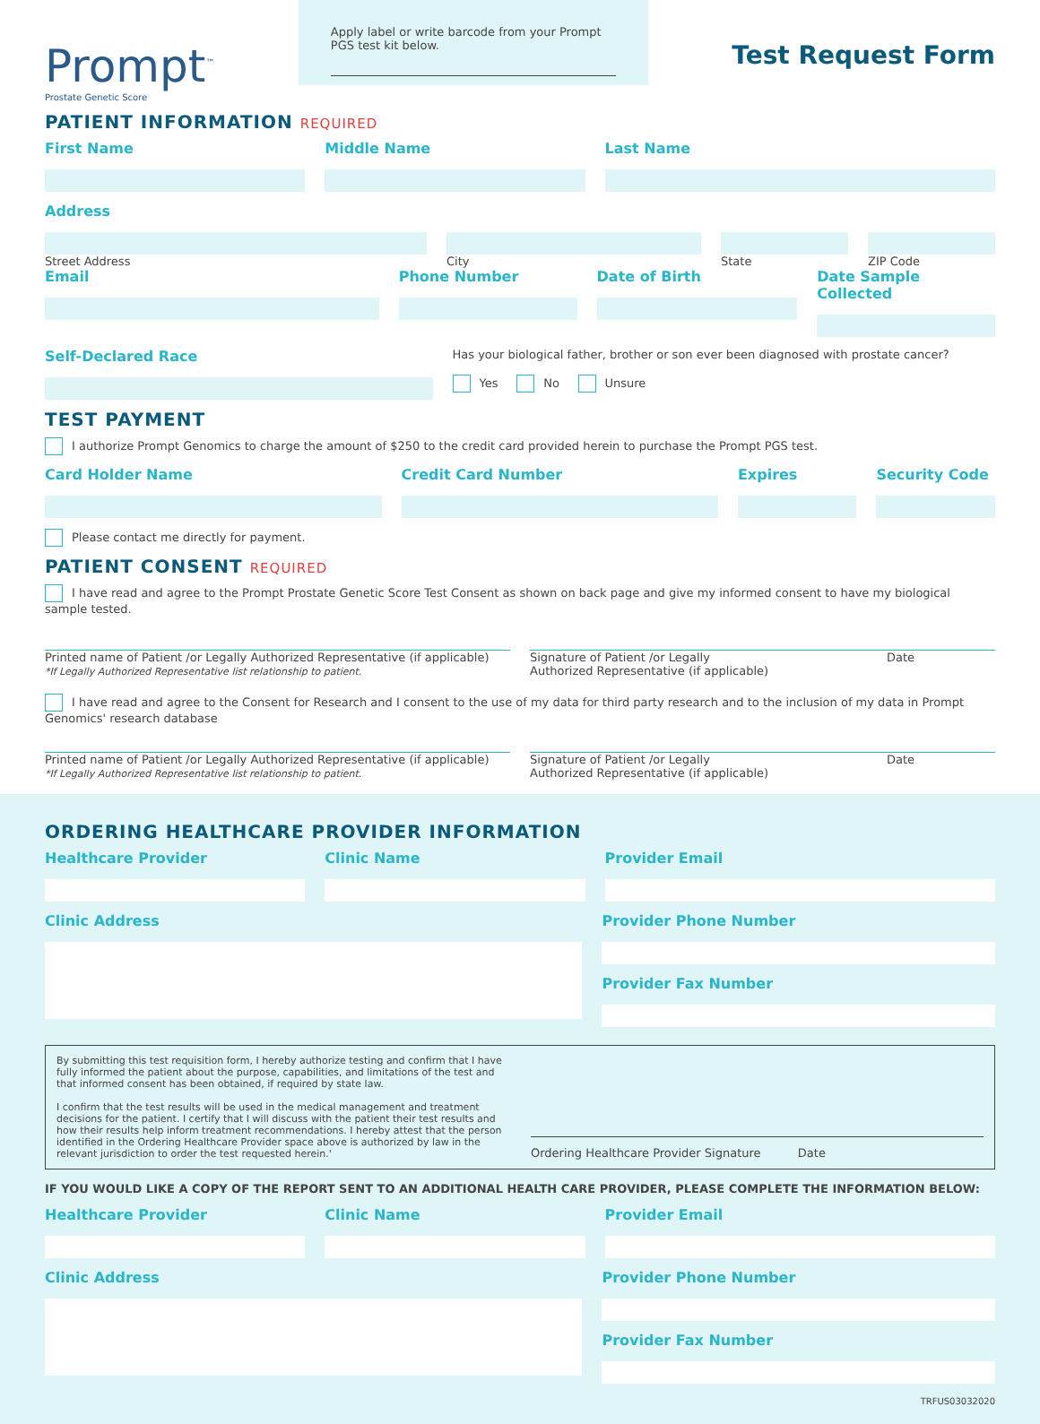Prompt<sup>™</sup>
Prostate Genetic Score
Apply label or write barcode from your Prompt PGS test kit below.
Test Request Form
PATIENT INFORMATION REQUIRED
First Name Middle Name Last Name
Address
Street Address City State ZIP Code
Email Phone Number Date of Birth Date Sample Collected
Self-Declared Race
Has your biological father, brother or son ever been diagnosed with prostate cancer?
Yes No Unsure
TEST PAYMENT
I authorize Prompt Genomics to charge the amount of $250 to the credit card provided herein to purchase the Prompt PGS test.
Card Holder Name Credit Card Number Expires Security Code
Please contact me directly for payment.
PATIENT CONSENT REQUIRED
I have read and agree to the Prompt Prostate Genetic Score Test Consent as shown on back page and give my informed consent to have my biological sample tested.
Printed name of Patient /or Legally Authorized Representative (if applicable)
*If Legally Authorized Representative list relationship to patient.
Signature of Patient /or Legally
Authorized Representative (if applicable) Date
I have read and agree to the Consent for Research and I consent to the use of my data for third party research and to the inclusion of my data in Prompt Genomics' research database
Printed name of Patient /or Legally Authorized Representative (if applicable)
*If Legally Authorized Representative list relationship to patient.
Signature of Patient /or Legally
Authorized Representative (if applicable) Date
ORDERING HEALTHCARE PROVIDER INFORMATION
Healthcare Provider Clinic Name Provider Email
Clinic Address Provider Phone Number
Provider Fax Number
By submitting this test requisition form, I hereby authorize testing and confirm that I have fully informed the patient about the purpose, capabilities, and limitations of the test and that informed consent has been obtained, if required by state law.
I confirm that the test results will be used in the medical management and treatment decisions for the patient. I certify that I will discuss with the patient their test results and how their results help inform treatment recommendations. I hereby attest that the person identified in the Ordering Healthcare Provider space above is authorized by law in the relevant jurisdiction to order the test requested herein.'
Ordering Healthcare Provider Signature Date
IF YOU WOULD LIKE A COPY OF THE REPORT SENT TO AN ADDITIONAL HEALTH CARE PROVIDER, PLEASE COMPLETE THE INFORMATION BELOW:
Healthcare Provider Clinic Name Provider Email
Clinic Address Provider Phone Number
Provider Fax Number
TRFUS03032020